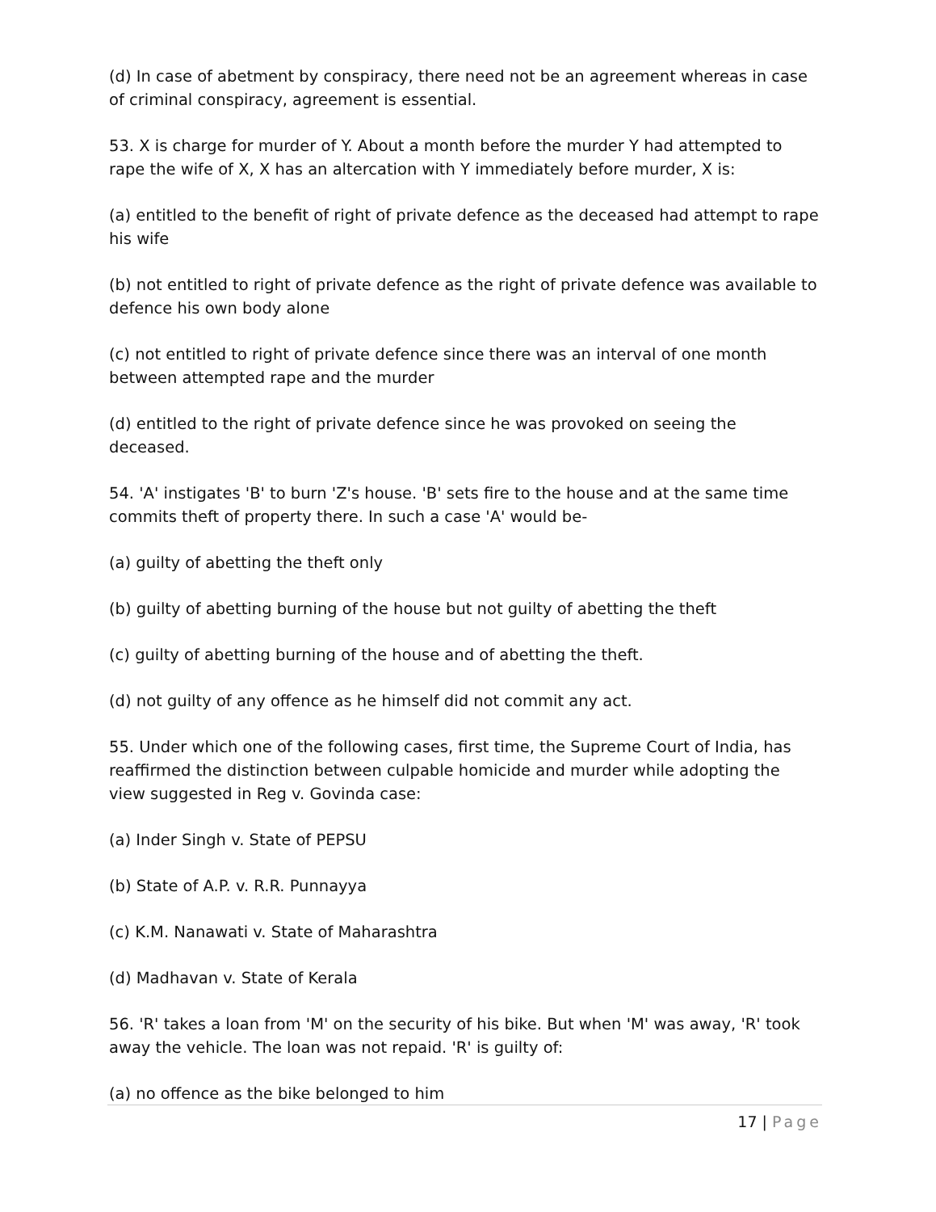(d) In case of abetment by conspiracy, there need not be an agreement whereas in case of criminal conspiracy, agreement is essential.
53. X is charge for murder of Y. About a month before the murder Y had attempted to rape the wife of X, X has an altercation with Y immediately before murder, X is:
(a) entitled to the benefit of right of private defence as the deceased had attempt to rape his wife
(b) not entitled to right of private defence as the right of private defence was available to defence his own body alone
(c) not entitled to right of private defence since there was an interval of one month between attempted rape and the murder
(d) entitled to the right of private defence since he was provoked on seeing the deceased.
54. 'A' instigates 'B' to burn 'Z's house. 'B' sets fire to the house and at the same time commits theft of property there. In such a case 'A' would be-
(a) guilty of abetting the theft only
(b) guilty of abetting burning of the house but not guilty of abetting the theft
(c) guilty of abetting burning of the house and of abetting the theft.
(d) not guilty of any offence as he himself did not commit any act.
55. Under which one of the following cases, first time, the Supreme Court of India, has reaffirmed the distinction between culpable homicide and murder while adopting the view suggested in Reg v. Govinda case:
(a) Inder Singh v. State of PEPSU
(b) State of A.P. v. R.R. Punnayya
(c) K.M. Nanawati v. State of Maharashtra
(d) Madhavan v. State of Kerala
56. 'R' takes a loan from 'M' on the security of his bike. But when 'M' was away, 'R' took away the vehicle. The loan was not repaid. 'R' is guilty of:
(a) no offence as the bike belonged to him
17 | Page